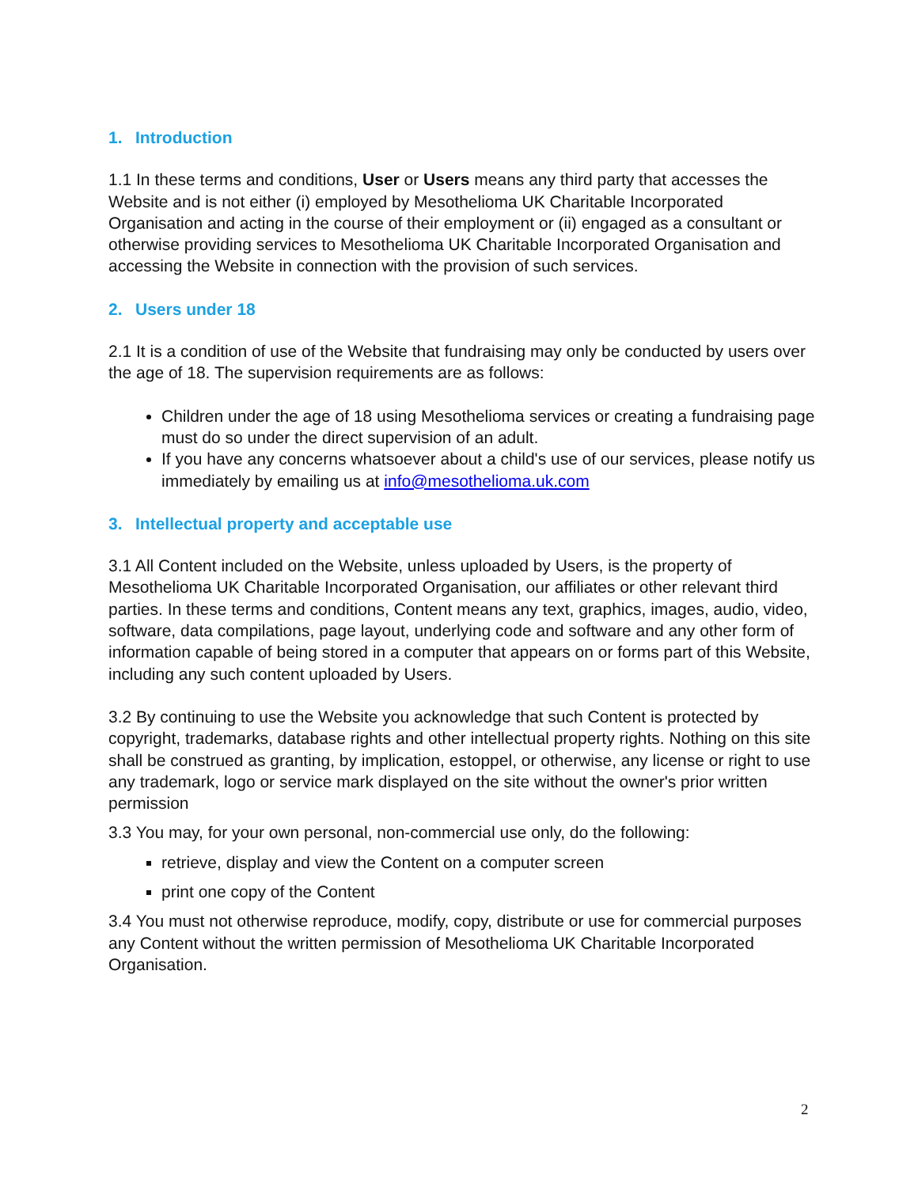1. Introduction
1.1 In these terms and conditions, User or Users means any third party that accesses the Website and is not either (i) employed by Mesothelioma UK Charitable Incorporated Organisation and acting in the course of their employment or (ii) engaged as a consultant or otherwise providing services to Mesothelioma UK Charitable Incorporated Organisation and accessing the Website in connection with the provision of such services.
2. Users under 18
2.1 It is a condition of use of the Website that fundraising may only be conducted by users over the age of 18. The supervision requirements are as follows:
Children under the age of 18 using Mesothelioma services or creating a fundraising page must do so under the direct supervision of an adult.
If you have any concerns whatsoever about a child's use of our services, please notify us immediately by emailing us at info@mesothelioma.uk.com
3. Intellectual property and acceptable use
3.1 All Content included on the Website, unless uploaded by Users, is the property of Mesothelioma UK Charitable Incorporated Organisation, our affiliates or other relevant third parties. In these terms and conditions, Content means any text, graphics, images, audio, video, software, data compilations, page layout, underlying code and software and any other form of information capable of being stored in a computer that appears on or forms part of this Website, including any such content uploaded by Users.
3.2 By continuing to use the Website you acknowledge that such Content is protected by copyright, trademarks, database rights and other intellectual property rights. Nothing on this site shall be construed as granting, by implication, estoppel, or otherwise, any license or right to use any trademark, logo or service mark displayed on the site without the owner's prior written permission
3.3 You may, for your own personal, non-commercial use only, do the following:
retrieve, display and view the Content on a computer screen
print one copy of the Content
3.4 You must not otherwise reproduce, modify, copy, distribute or use for commercial purposes any Content without the written permission of Mesothelioma UK Charitable Incorporated Organisation.
2